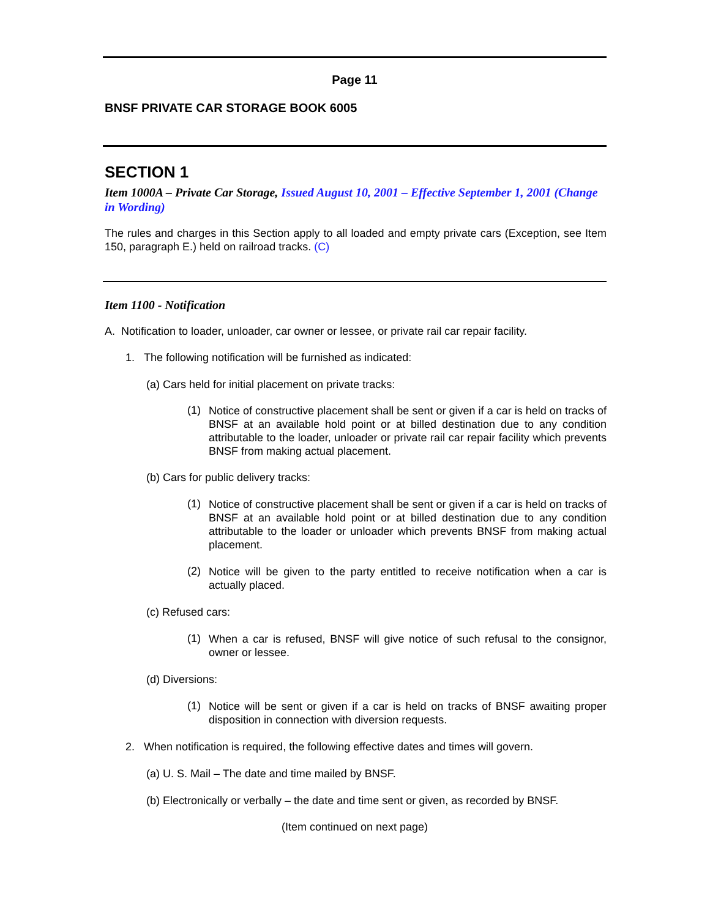Page 11
BNSF PRIVATE CAR STORAGE BOOK 6005
SECTION 1
Item 1000A – Private Car Storage, Issued August 10, 2001 – Effective September 1, 2001 (Change in Wording)
The rules and charges in this Section apply to all loaded and empty private cars (Exception, see Item 150, paragraph E.) held on railroad tracks. (C)
Item 1100 - Notification
A. Notification to loader, unloader, car owner or lessee, or private rail car repair facility.
1. The following notification will be furnished as indicated:
(a) Cars held for initial placement on private tracks:
(1)
Notice of constructive placement shall be sent or given if a car is held on tracks of BNSF at an available hold point or at billed destination due to any condition attributable to the loader, unloader or private rail car repair facility which prevents BNSF from making actual placement.
(b) Cars for public delivery tracks:
(1)
Notice of constructive placement shall be sent or given if a car is held on tracks of BNSF at an available hold point or at billed destination due to any condition attributable to the loader or unloader which prevents BNSF from making actual placement.
(2)
Notice will be given to the party entitled to receive notification when a car is actually placed.
(c) Refused cars:
(1)
When a car is refused, BNSF will give notice of such refusal to the consignor, owner or lessee.
(d) Diversions:
(1)
Notice will be sent or given if a car is held on tracks of BNSF awaiting proper disposition in connection with diversion requests.
2. When notification is required, the following effective dates and times will govern.
(a) U. S. Mail – The date and time mailed by BNSF.
(b) Electronically or verbally – the date and time sent or given, as recorded by BNSF.
(Item continued on next page)